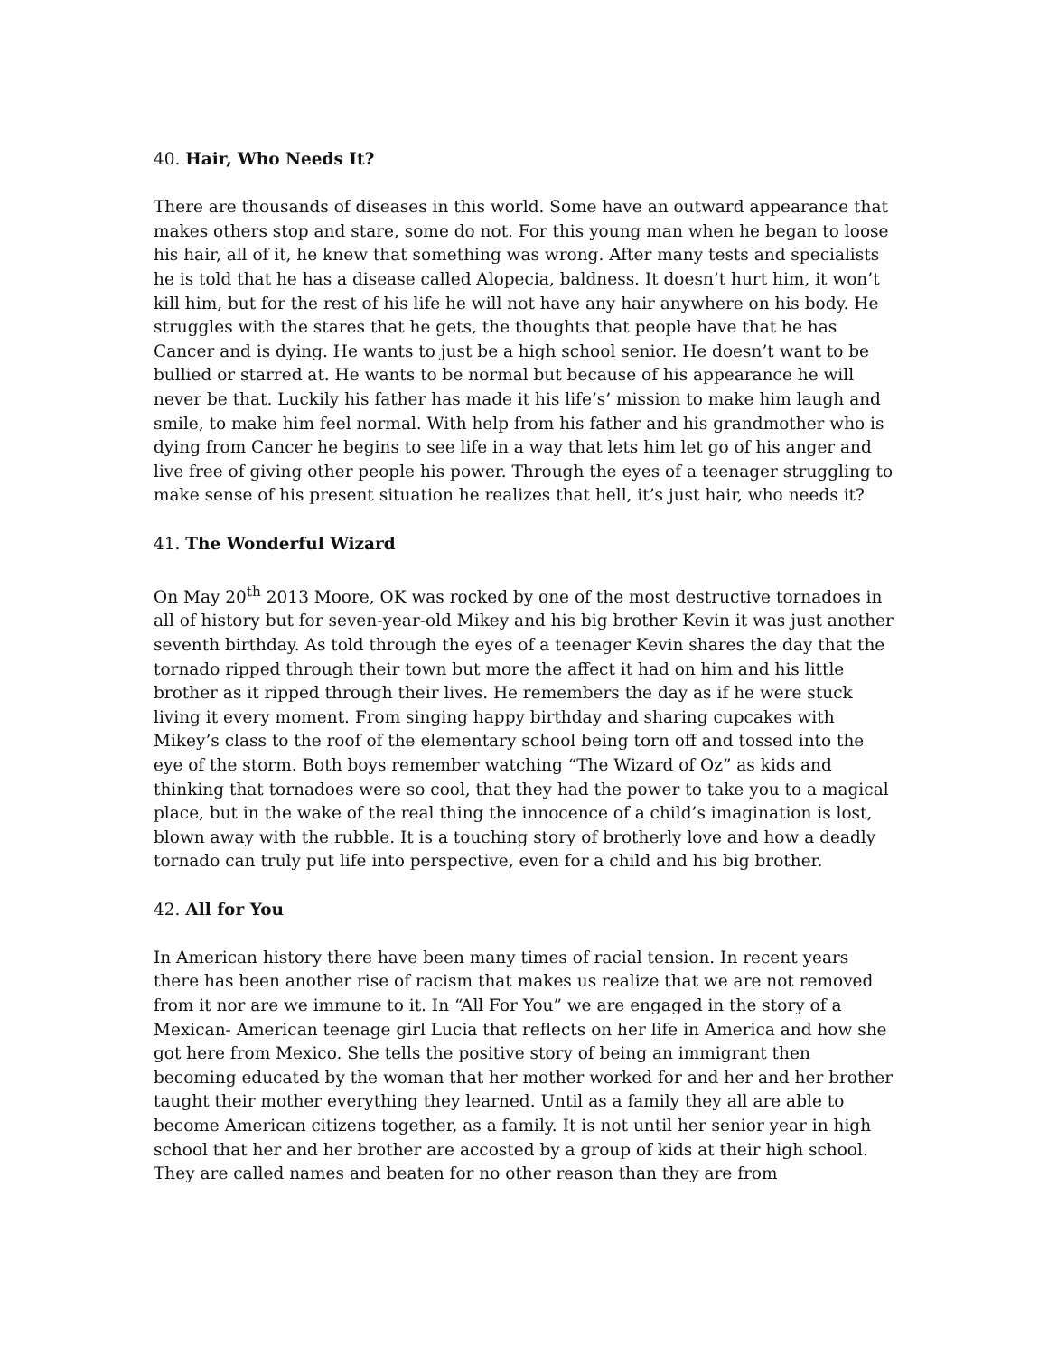40. Hair, Who Needs It?
There are thousands of diseases in this world. Some have an outward appearance that makes others stop and stare, some do not. For this young man when he began to loose his hair, all of it, he knew that something was wrong. After many tests and specialists he is told that he has a disease called Alopecia, baldness. It doesn’t hurt him, it won’t kill him, but for the rest of his life he will not have any hair anywhere on his body. He struggles with the stares that he gets, the thoughts that people have that he has Cancer and is dying. He wants to just be a high school senior. He doesn’t want to be bullied or starred at. He wants to be normal but because of his appearance he will never be that. Luckily his father has made it his life’s’ mission to make him laugh and smile, to make him feel normal. With help from his father and his grandmother who is dying from Cancer he begins to see life in a way that lets him let go of his anger and live free of giving other people his power. Through the eyes of a teenager struggling to make sense of his present situation he realizes that hell, it’s just hair, who needs it?
41. The Wonderful Wizard
On May 20<sup>th</sup> 2013 Moore, OK was rocked by one of the most destructive tornadoes in all of history but for seven-year-old Mikey and his big brother Kevin it was just another seventh birthday. As told through the eyes of a teenager Kevin shares the day that the tornado ripped through their town but more the affect it had on him and his little brother as it ripped through their lives. He remembers the day as if he were stuck living it every moment. From singing happy birthday and sharing cupcakes with Mikey’s class to the roof of the elementary school being torn off and tossed into the eye of the storm. Both boys remember watching “The Wizard of Oz” as kids and thinking that tornadoes were so cool, that they had the power to take you to a magical place, but in the wake of the real thing the innocence of a child’s imagination is lost, blown away with the rubble. It is a touching story of brotherly love and how a deadly tornado can truly put life into perspective, even for a child and his big brother.
42. All for You
In American history there have been many times of racial tension. In recent years there has been another rise of racism that makes us realize that we are not removed from it nor are we immune to it. In “All For You” we are engaged in the story of a Mexican- American teenage girl Lucia that reflects on her life in America and how she got here from Mexico. She tells the positive story of being an immigrant then becoming educated by the woman that her mother worked for and her and her brother taught their mother everything they learned. Until as a family they all are able to become American citizens together, as a family. It is not until her senior year in high school that her and her brother are accosted by a group of kids at their high school. They are called names and beaten for no other reason than they are from